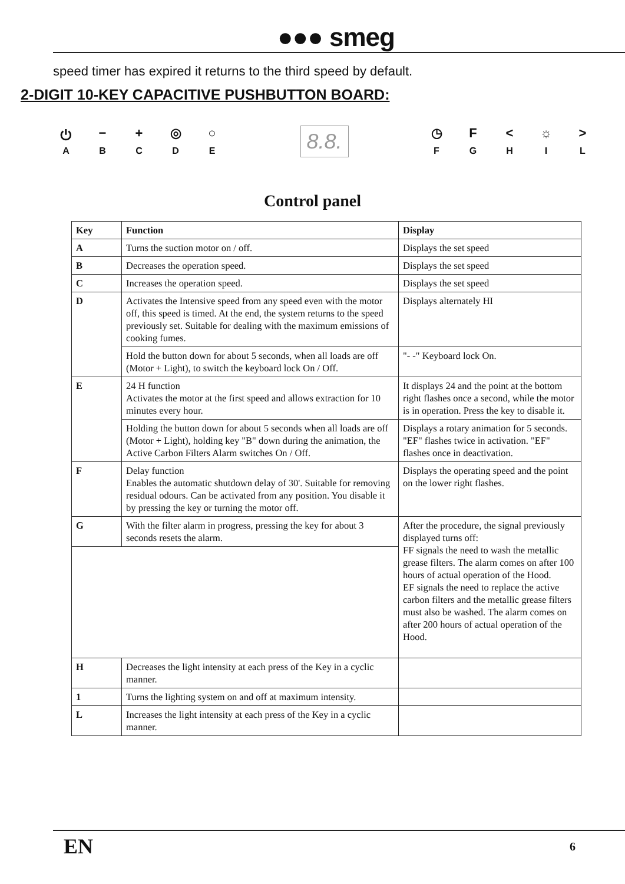●●● smeg
speed timer has expired it returns to the third speed by default.
2-DIGIT 10-KEY CAPACITIVE PUSHBUTTON BOARD:
⏻
A
−
B
+
C
◎
D
○
E
8.8.
◷
F
F
G
<
H
☼
I
>
L
Control panel
| Key | Function | Display |
| --- | --- | --- |
| A | Turns the suction motor on / off. | Displays the set speed |
| B | Decreases the operation speed. | Displays the set speed |
| C | Increases the operation speed. | Displays the set speed |
| D | Activates the Intensive speed from any speed even with the motor off, this speed is timed. At the end, the system returns to the speed previously set. Suitable for dealing with the maximum emissions of cooking fumes. | Displays alternately HI |
| | Hold the button down for about 5 seconds, when all loads are off (Motor + Light), to switch the keyboard lock On / Off. | "- -" Keyboard lock On. |
| E | 24 H function Activates the motor at the first speed and allows extraction for 10 minutes every hour. | It displays 24 and the point at the bottom right flashes once a second, while the motor is in operation. Press the key to disable it. |
| | Holding the button down for about 5 seconds when all loads are off (Motor + Light), holding key "B" down during the animation, the Active Carbon Filters Alarm switches On / Off. | Displays a rotary animation for 5 seconds. "EF" flashes twice in activation. "EF" flashes once in deactivation. |
| F | Delay function Enables the automatic shutdown delay of 30'. Suitable for removing residual odours. Can be activated from any position. You disable it by pressing the key or turning the motor off. | Displays the operating speed and the point on the lower right flashes. |
| G | With the filter alarm in progress, pressing the key for about 3 seconds resets the alarm. | After the procedure, the signal previously displayed turns off: FF signals the need to wash the metallic grease filters. The alarm comes on after 100 hours of actual operation of the Hood. EF signals the need to replace the active carbon filters and the metallic grease filters must also be washed. The alarm comes on after 200 hours of actual operation of the Hood. |
| H | Decreases the light intensity at each press of the Key in a cyclic manner. | |
| 1 | Turns the lighting system on and off at maximum intensity. | |
| L | Increases the light intensity at each press of the Key in a cyclic manner. | |
EN 6